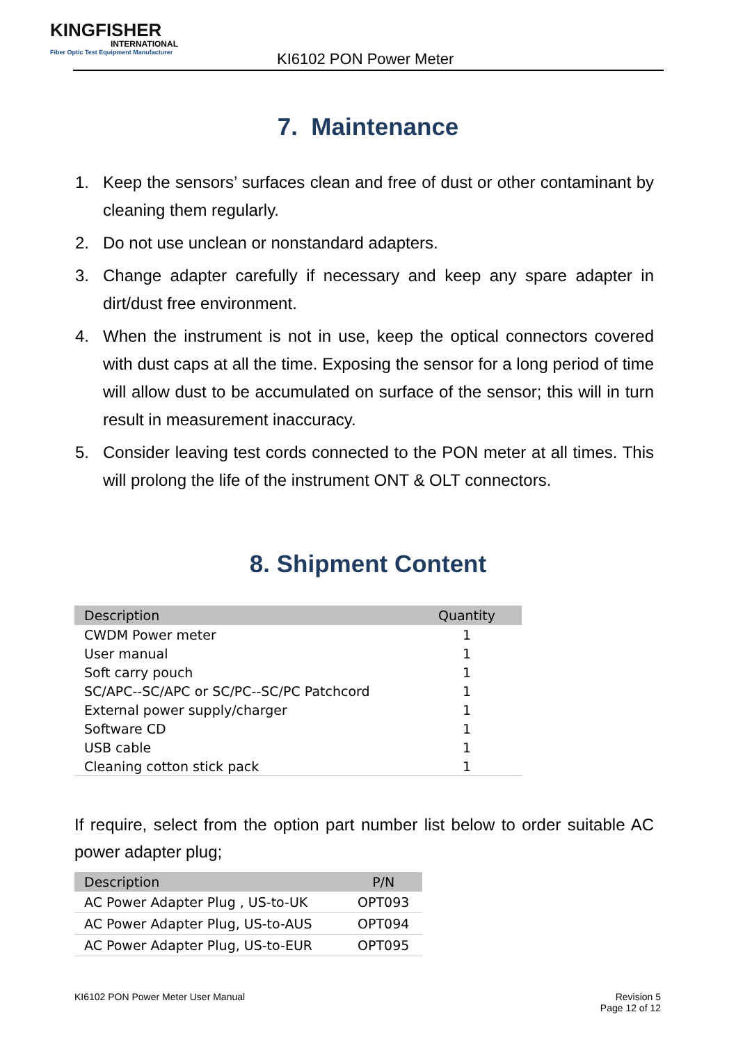KINGFISHER
INTERNATIONAL
Fiber Optic Test Equipment Manufacturer
KI6102 PON Power Meter
7. Maintenance
1.
Keep the sensors’ surfaces clean and free of dust or other contaminant by cleaning them regularly.
2.
Do not use unclean or nonstandard adapters.
3.
Change adapter carefully if necessary and keep any spare adapter in dirt/dust free environment.
4.
When the instrument is not in use, keep the optical connectors covered with dust caps at all the time. Exposing the sensor for a long period of time will allow dust to be accumulated on surface of the sensor; this will in turn result in measurement inaccuracy.
5.
Consider leaving test cords connected to the PON meter at all times. This will prolong the life of the instrument ONT & OLT connectors.
8. Shipment Content
| Description | Quantity |
| --- | --- |
| CWDM Power meter | 1 |
| User manual | 1 |
| Soft carry pouch | 1 |
| SC/APC--SC/APC or SC/PC--SC/PC Patchcord | 1 |
| External power supply/charger | 1 |
| Software CD | 1 |
| USB cable | 1 |
| Cleaning cotton stick pack | 1 |
If require, select from the option part number list below to order suitable AC power adapter plug;
| Description | P/N |
| --- | --- |
| AC Power Adapter Plug , US-to-UK | OPT093 |
| AC Power Adapter Plug, US-to-AUS | OPT094 |
| AC Power Adapter Plug, US-to-EUR | OPT095 |
KI6102 PON Power Meter User Manual
Revision 5
Page 12 of 12